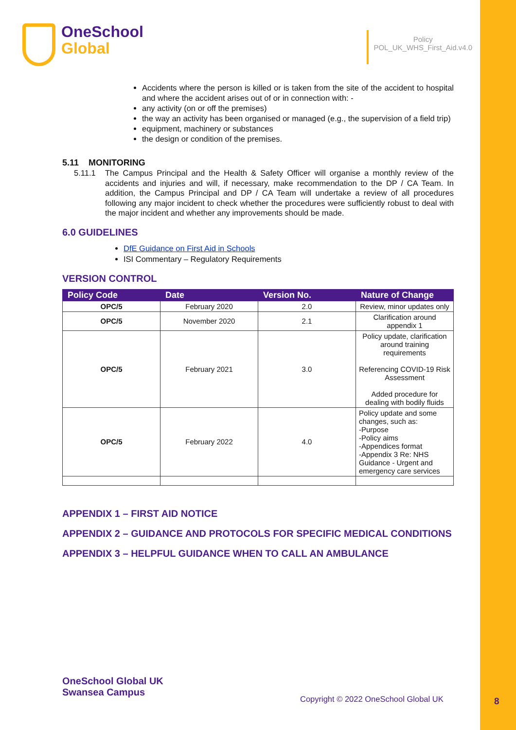OneSchool
Global
Policy
POL_UK_WHS_First_Aid.v4.0
Accidents where the person is killed or is taken from the site of the accident to hospital and where the accident arises out of or in connection with: -
any activity (on or off the premises)
the way an activity has been organised or managed (e.g., the supervision of a field trip)
equipment, machinery or substances
the design or condition of the premises.
5.11 MONITORING
5.11.1 The Campus Principal and the Health & Safety Officer will organise a monthly review of the accidents and injuries and will, if necessary, make recommendation to the DP / CA Team. In addition, the Campus Principal and DP / CA Team will undertake a review of all procedures following any major incident to check whether the procedures were sufficiently robust to deal with the major incident and whether any improvements should be made.
6.0 GUIDELINES
DfE Guidance on First Aid in Schools
ISI Commentary – Regulatory Requirements
VERSION CONTROL
| Policy Code | Date | Version No. | Nature of Change |
| --- | --- | --- | --- |
| OPC/5 | February 2020 | 2.0 | Review, minor updates only |
| OPC/5 | November 2020 | 2.1 | Clarification around appendix 1 |
| OPC/5 | February 2021 | 3.0 | Policy update, clarification around training requirements Referencing COVID-19 Risk Assessment Added procedure for dealing with bodily fluids |
| OPC/5 | February 2022 | 4.0 | Policy update and some changes, such as: -Purpose -Policy aims -Appendices format -Appendix 3 Re: NHS Guidance - Urgent and emergency care services |
APPENDIX 1 – FIRST AID NOTICE
APPENDIX 2 – GUIDANCE AND PROTOCOLS FOR SPECIFIC MEDICAL CONDITIONS
APPENDIX 3 – HELPFUL GUIDANCE WHEN TO CALL AN AMBULANCE
OneSchool Global UK
Swansea Campus
Copyright © 2022 OneSchool Global UK
8